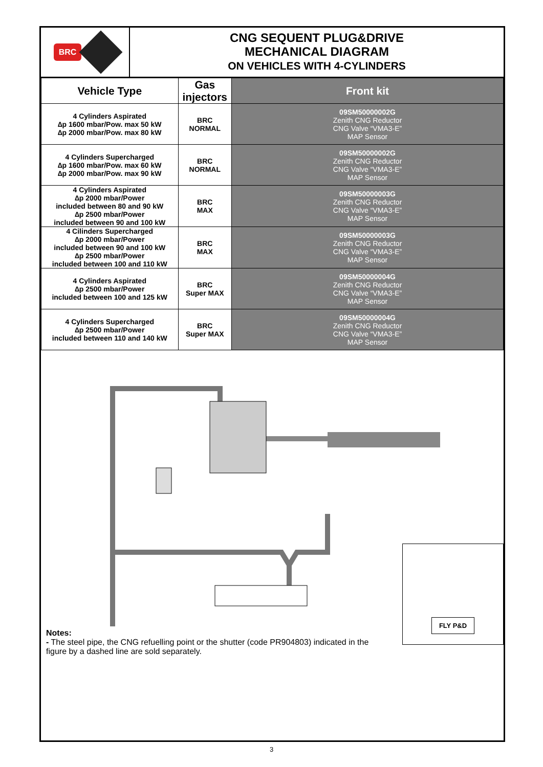BRC
CNG SEQUENT PLUG&DRIVE
MECHANICAL DIAGRAM
ON VEHICLES WITH 4-CYLINDERS
| Vehicle Type | Gas injectors | Front kit |
| --- | --- | --- |
| 4 Cylinders Aspirated ∆p 1600 mbar/Pow. max 50 kW ∆p 2000 mbar/Pow. max 80 kW | BRC NORMAL | 09SM50000002G Zenith CNG Reductor CNG Valve “VMA3-E” MAP Sensor |
| 4 Cylinders Supercharged ∆p 1600 mbar/Pow. max 60 kW ∆p 2000 mbar/Pow. max 90 kW | BRC NORMAL | 09SM50000002G Zenith CNG Reductor CNG Valve “VMA3-E” MAP Sensor |
| 4 Cylinders Aspirated ∆p 2000 mbar/Power included between 80 and 90 kW ∆p 2500 mbar/Power included between 90 and 100 kW | BRC MAX | 09SM50000003G Zenith CNG Reductor CNG Valve “VMA3-E” MAP Sensor |
| 4 Cilinders Supercharged ∆p 2000 mbar/Power included between 90 and 100 kW ∆p 2500 mbar/Power included between 100 and 110 kW | BRC MAX | 09SM50000003G Zenith CNG Reductor CNG Valve “VMA3-E” MAP Sensor |
| 4 Cylinders Aspirated ∆p 2500 mbar/Power included between 100 and 125 kW | BRC Super MAX | 09SM50000004G Zenith CNG Reductor CNG Valve “VMA3-E” MAP Sensor |
| 4 Cylinders Supercharged ∆p 2500 mbar/Power included between 110 and 140 kW | BRC Super MAX | 09SM50000004G Zenith CNG Reductor CNG Valve “VMA3-E” MAP Sensor |
Notes:
- The steel pipe, the CNG refuelling point or the shutter (code PR904803) indicated in the figure by a dashed line are sold separately.
FLY P&D
3